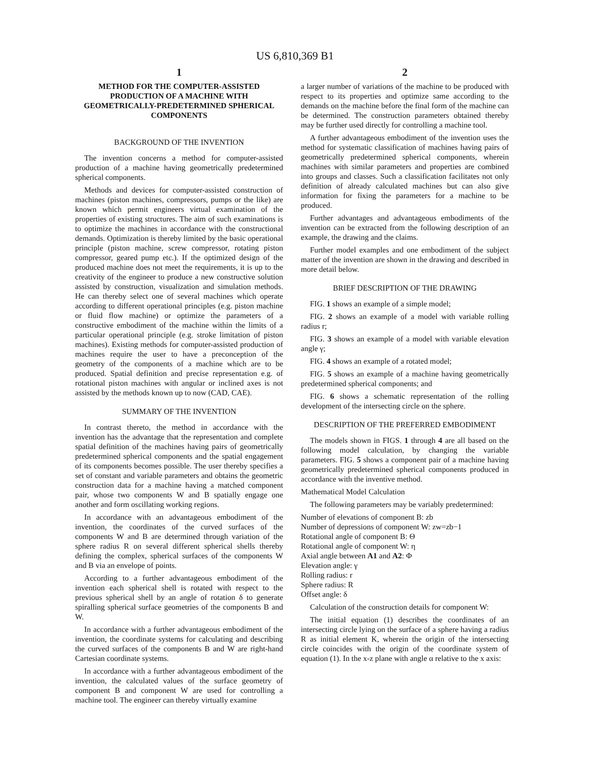US 6,810,369 B1
1
METHOD FOR THE COMPUTER-ASSISTED PRODUCTION OF A MACHINE WITH GEOMETRICALLY-PREDETERMINED SPHERICAL COMPONENTS
BACKGROUND OF THE INVENTION
The invention concerns a method for computer-assisted production of a machine having geometrically predetermined spherical components.
Methods and devices for computer-assisted construction of machines (piston machines, compressors, pumps or the like) are known which permit engineers virtual examination of the properties of existing structures. The aim of such examinations is to optimize the machines in accordance with the constructional demands. Optimization is thereby limited by the basic operational principle (piston machine, screw compressor, rotating piston compressor, geared pump etc.). If the optimized design of the produced machine does not meet the requirements, it is up to the creativity of the engineer to produce a new constructive solution assisted by construction, visualization and simulation methods. He can thereby select one of several machines which operate according to different operational principles (e.g. piston machine or fluid flow machine) or optimize the parameters of a constructive embodiment of the machine within the limits of a particular operational principle (e.g. stroke limitation of piston machines). Existing methods for computer-assisted production of machines require the user to have a preconception of the geometry of the components of a machine which are to be produced. Spatial definition and precise representation e.g. of rotational piston machines with angular or inclined axes is not assisted by the methods known up to now (CAD, CAE).
SUMMARY OF THE INVENTION
In contrast thereto, the method in accordance with the invention has the advantage that the representation and complete spatial definition of the machines having pairs of geometrically predetermined spherical components and the spatial engagement of its components becomes possible. The user thereby specifies a set of constant and variable parameters and obtains the geometric construction data for a machine having a matched component pair, whose two components W and B spatially engage one another and form oscillating working regions.
In accordance with an advantageous embodiment of the invention, the coordinates of the curved surfaces of the components W and B are determined through variation of the sphere radius R on several different spherical shells thereby defining the complex, spherical surfaces of the components W and B via an envelope of points.
According to a further advantageous embodiment of the invention each spherical shell is rotated with respect to the previous spherical shell by an angle of rotation δ to generate spiralling spherical surface geometries of the components B and W.
In accordance with a further advantageous embodiment of the invention, the coordinate systems for calculating and describing the curved surfaces of the components B and W are right-hand Cartesian coordinate systems.
In accordance with a further advantageous embodiment of the invention, the calculated values of the surface geometry of component B and component W are used for controlling a machine tool. The engineer can thereby virtually examine
2
a larger number of variations of the machine to be produced with respect to its properties and optimize same according to the demands on the machine before the final form of the machine can be determined. The construction parameters obtained thereby may be further used directly for controlling a machine tool.
A further advantageous embodiment of the invention uses the method for systematic classification of machines having pairs of geometrically predetermined spherical components, wherein machines with similar parameters and properties are combined into groups and classes. Such a classification facilitates not only definition of already calculated machines but can also give information for fixing the parameters for a machine to be produced.
Further advantages and advantageous embodiments of the invention can be extracted from the following description of an example, the drawing and the claims.
Further model examples and one embodiment of the subject matter of the invention are shown in the drawing and described in more detail below.
BRIEF DESCRIPTION OF THE DRAWING
FIG. 1 shows an example of a simple model;
FIG. 2 shows an example of a model with variable rolling radius r;
FIG. 3 shows an example of a model with variable elevation angle γ;
FIG. 4 shows an example of a rotated model;
FIG. 5 shows an example of a machine having geometrically predetermined spherical components; and
FIG. 6 shows a schematic representation of the rolling development of the intersecting circle on the sphere.
DESCRIPTION OF THE PREFERRED EMBODIMENT
The models shown in FIGS. 1 through 4 are all based on the following model calculation, by changing the variable parameters. FIG. 5 shows a component pair of a machine having geometrically predetermined spherical components produced in accordance with the inventive method.
Mathematical Model Calculation
The following parameters may be variably predetermined:
Number of elevations of component B: zb
Number of depressions of component W: zw=zb−1
Rotational angle of component B: Θ
Rotational angle of component W: η
Axial angle between A1 and A2: Φ
Elevation angle: γ
Rolling radius: r
Sphere radius: R
Offset angle: δ
Calculation of the construction details for component W:
The initial equation (1) describes the coordinates of an intersecting circle lying on the surface of a sphere having a radius R as initial element K, wherein the origin of the intersecting circle coincides with the origin of the coordinate system of equation (1). In the x-z plane with angle α relative to the x axis: